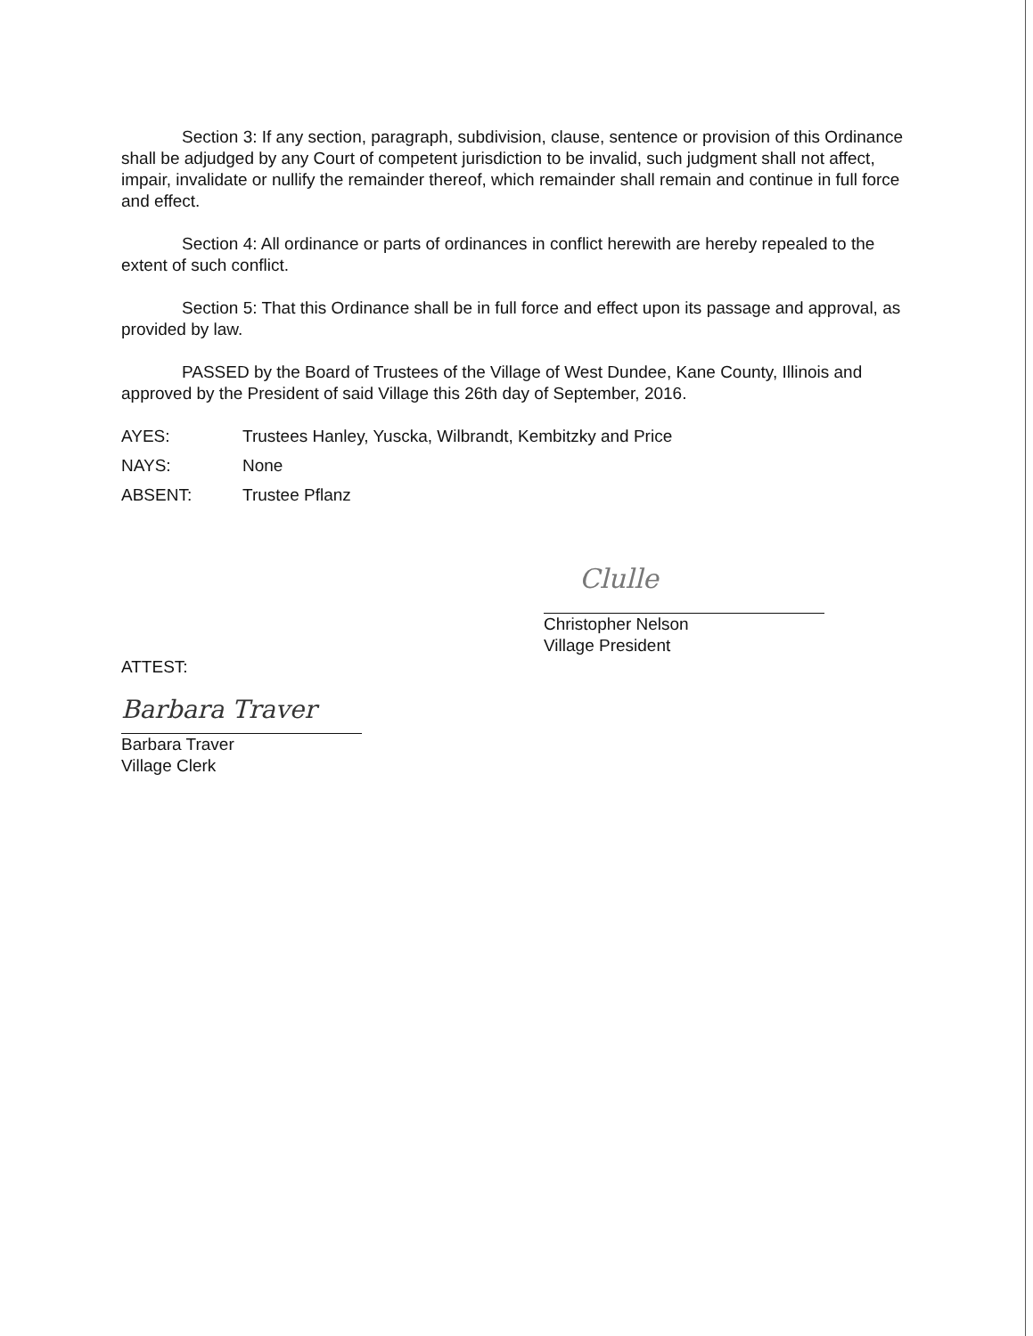Section 3: If any section, paragraph, subdivision, clause, sentence or provision of this Ordinance shall be adjudged by any Court of competent jurisdiction to be invalid, such judgment shall not affect, impair, invalidate or nullify the remainder thereof, which remainder shall remain and continue in full force and effect.
Section 4: All ordinance or parts of ordinances in conflict herewith are hereby repealed to the extent of such conflict.
Section 5: That this Ordinance shall be in full force and effect upon its passage and approval, as provided by law.
PASSED by the Board of Trustees of the Village of West Dundee, Kane County, Illinois and approved by the President of said Village this 26th day of September, 2016.
AYES: Trustees Hanley, Yuscka, Wilbrandt, Kembitzky and Price
NAYS: None
ABSENT: Trustee Pflanz
Clulle
Christopher Nelson
Village President
ATTEST:
Barbara Traver
Barbara Traver
Village Clerk